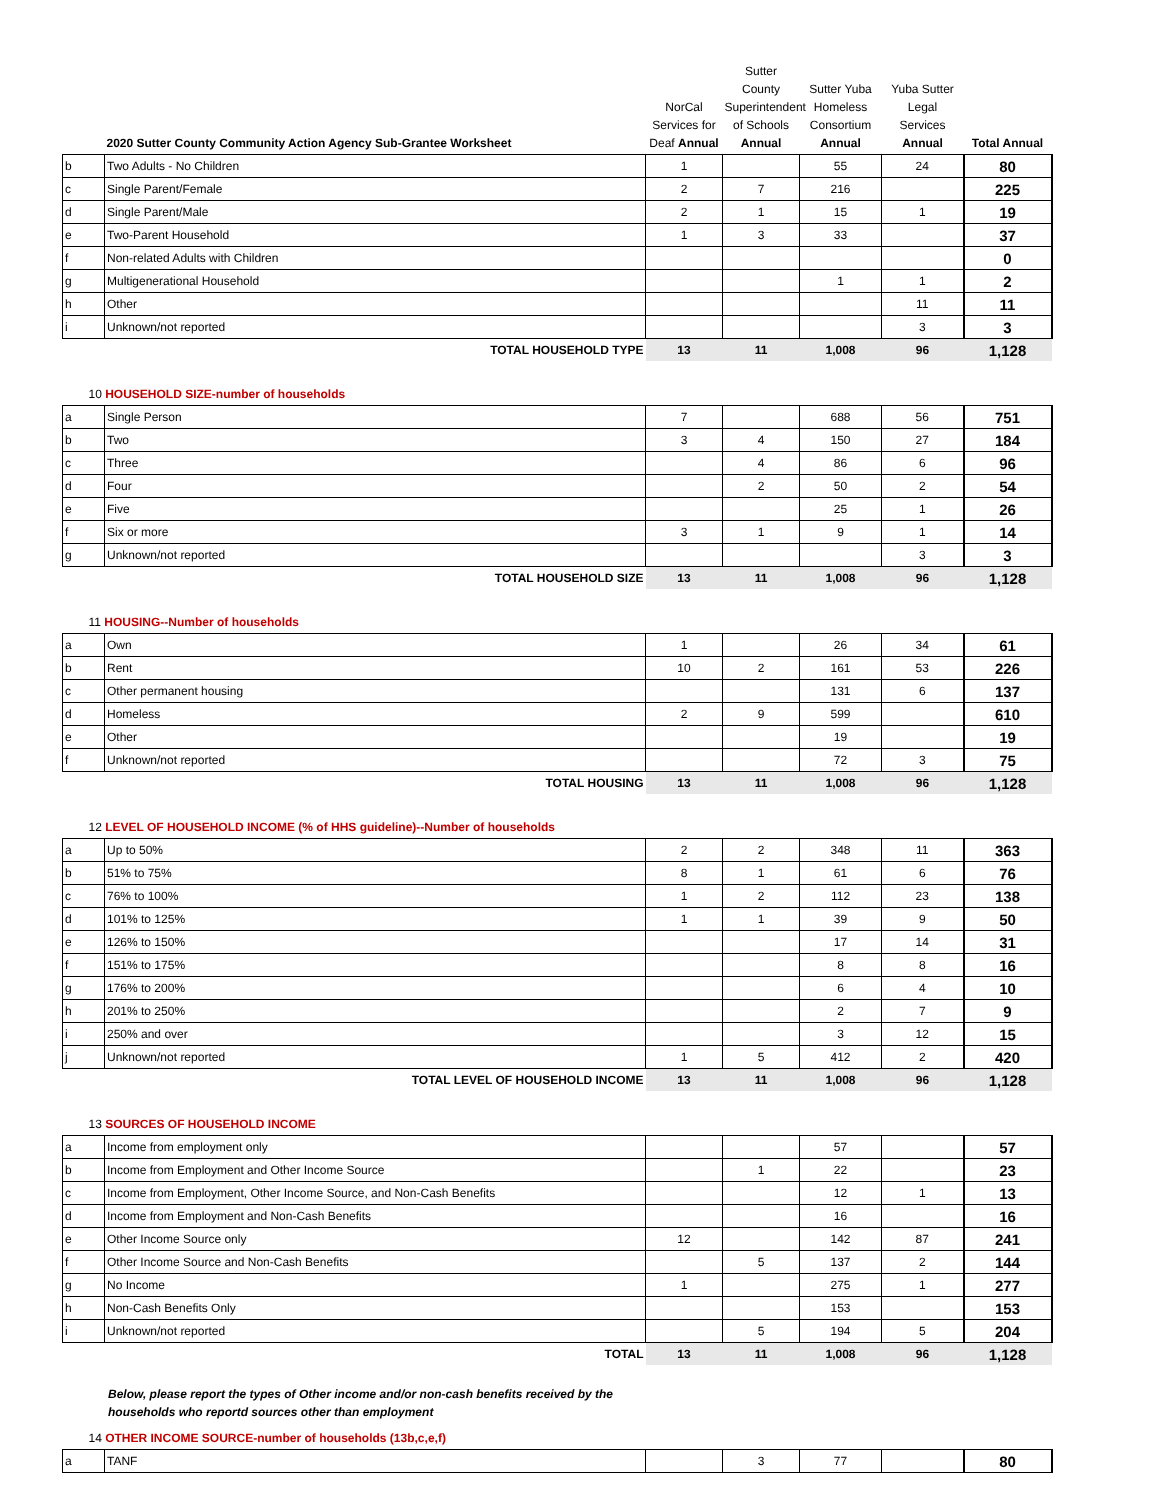| | 2020 Sutter County Community Action Agency Sub-Grantee Worksheet | NorCal Services for Deaf Annual | Sutter County Superintendent of Schools Annual | Sutter Yuba Homeless Consortium Annual | Yuba Sutter Legal Services Annual | Total Annual |
| --- | --- | --- | --- | --- | --- | --- |
| b | Two Adults - No Children | 1 | | 55 | 24 | 80 |
| c | Single Parent/Female | 2 | 7 | 216 | | 225 |
| d | Single Parent/Male | 2 | 1 | 15 | 1 | 19 |
| e | Two-Parent Household | 1 | 3 | 33 | | 37 |
| f | Non-related Adults with Children | | | | | 0 |
| g | Multigenerational Household | | | 1 | 1 | 2 |
| h | Other | | | | 11 | 11 |
| i | Unknown/not reported | | | | 3 | 3 |
| | TOTAL HOUSEHOLD TYPE | 13 | 11 | 1,008 | 96 | 1,128 |
| 10 HOUSEHOLD SIZE-number of households | | | | | | |
| a | Single Person | 7 | | 688 | 56 | 751 |
| b | Two | 3 | 4 | 150 | 27 | 184 |
| c | Three | | 4 | 86 | 6 | 96 |
| d | Four | | 2 | 50 | 2 | 54 |
| e | Five | | | 25 | 1 | 26 |
| f | Six or more | 3 | 1 | 9 | 1 | 14 |
| g | Unknown/not reported | | | | 3 | 3 |
| | TOTAL HOUSEHOLD SIZE | 13 | 11 | 1,008 | 96 | 1,128 |
| 11 HOUSING--Number of households | | | | | | |
| a | Own | 1 | | 26 | 34 | 61 |
| b | Rent | 10 | 2 | 161 | 53 | 226 |
| c | Other permanent housing | | | 131 | 6 | 137 |
| d | Homeless | 2 | 9 | 599 | | 610 |
| e | Other | | | 19 | | 19 |
| f | Unknown/not reported | | | 72 | 3 | 75 |
| | TOTAL HOUSING | 13 | 11 | 1,008 | 96 | 1,128 |
| 12 LEVEL OF HOUSEHOLD INCOME (% of HHS guideline)--Number of households | | | | | | |
| a | Up to 50% | 2 | 2 | 348 | 11 | 363 |
| b | 51% to 75% | 8 | 1 | 61 | 6 | 76 |
| c | 76% to 100% | 1 | 2 | 112 | 23 | 138 |
| d | 101% to 125% | 1 | 1 | 39 | 9 | 50 |
| e | 126% to 150% | | | 17 | 14 | 31 |
| f | 151% to 175% | | | 8 | 8 | 16 |
| g | 176% to 200% | | | 6 | 4 | 10 |
| h | 201% to 250% | | | 2 | 7 | 9 |
| i | 250% and over | | | 3 | 12 | 15 |
| j | Unknown/not reported | 1 | 5 | 412 | 2 | 420 |
| | TOTAL LEVEL OF HOUSEHOLD INCOME | 13 | 11 | 1,008 | 96 | 1,128 |
| 13 SOURCES OF HOUSEHOLD INCOME | | | | | | |
| a | Income from employment only | | | 57 | | 57 |
| b | Income from Employment and Other Income Source | | 1 | 22 | | 23 |
| c | Income from Employment, Other Income Source, and Non-Cash Benefits | | | 12 | 1 | 13 |
| d | Income from Employment and Non-Cash Benefits | | | 16 | | 16 |
| e | Other Income Source only | 12 | | 142 | 87 | 241 |
| f | Other Income Source and Non-Cash Benefits | | 5 | 137 | 2 | 144 |
| g | No Income | 1 | | 275 | 1 | 277 |
| h | Non-Cash Benefits Only | | | 153 | | 153 |
| i | Unknown/not reported | | 5 | 194 | 5 | 204 |
| | TOTAL | 13 | 11 | 1,008 | 96 | 1,128 |
Below, please report the types of Other income and/or non-cash benefits received by the
households who reportd sources other than employment
| 14 OTHER INCOME SOURCE-number of households (13b,c,e,f) | | | | | | |
| a | TANF | | 3 | 77 | | 80 |